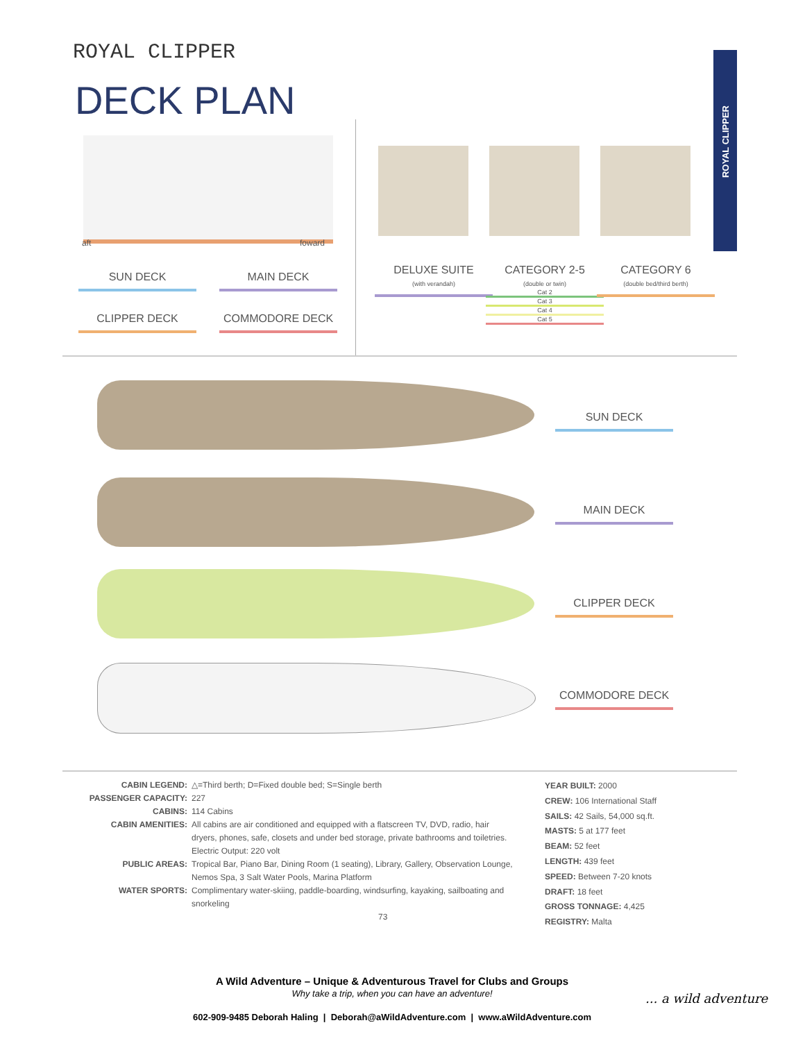ROYAL CLIPPER
DECK PLAN
ROYAL CLIPPER
aft foward
SUN DECK MAIN DECK
CLIPPER DECK COMMODORE DECK
DELUXE SUITE
(with verandah)
CATEGORY 2-5
(double or twin)
Cat 2
Cat 3
Cat 4
Cat 5
CATEGORY 6
(double bed/third berth)
SUN DECK
MAIN DECK
CLIPPER DECK
COMMODORE DECK
CABIN LEGEND: △=Third berth; D=Fixed double bed; S=Single berth
PASSENGER CAPACITY: 227
CABINS: 114 Cabins
CABIN AMENITIES: All cabins are air conditioned and equipped with a flatscreen TV, DVD, radio, hair dryers, phones, safe, closets and under bed storage, private bathrooms and toiletries. Electric Output: 220 volt
PUBLIC AREAS: Tropical Bar, Piano Bar, Dining Room (1 seating), Library, Gallery, Observation Lounge, Nemos Spa, 3 Salt Water Pools, Marina Platform
WATER SPORTS: Complimentary water-skiing, paddle-boarding, windsurfing, kayaking, sailboating and snorkeling
73
YEAR BUILT: 2000
CREW: 106 International Staff
SAILS: 42 Sails, 54,000 sq.ft.
MASTS: 5 at 177 feet
BEAM: 52 feet
LENGTH: 439 feet
SPEED: Between 7-20 knots
DRAFT: 18 feet
GROSS TONNAGE: 4,425
REGISTRY: Malta
A Wild Adventure – Unique & Adventurous Travel for Clubs and Groups
Why take a trip, when you can have an adventure!
602-909-9485 Deborah Haling | Deborah@aWildAdventure.com | www.aWildAdventure.com
... a wild adventure